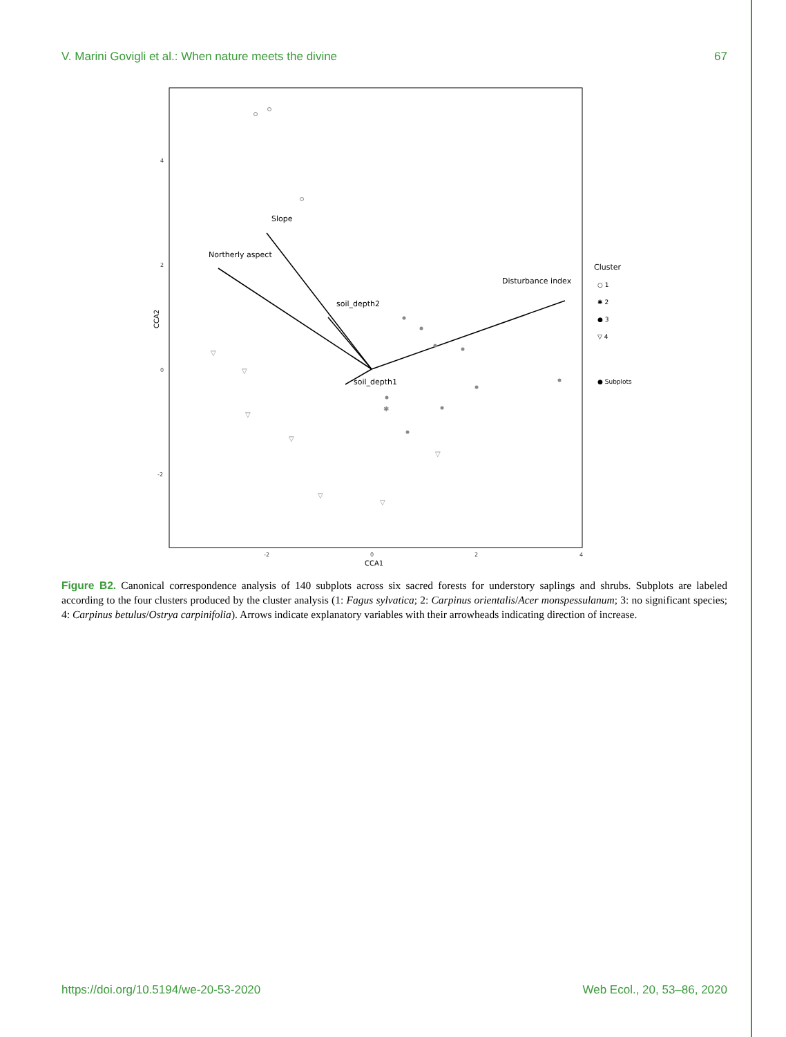V. Marini Govigli et al.: When nature meets the divine 67
4
2
0
-2
-2
0
2
4
CCA1
CCA2
Slope
Northerly aspect
Disturbance index
soil_depth2
soil_depth1
▽
▽
▽
▽
▽
▽
▽
✱
Cluster
○ 1
✱ 2
● 3
▽ 4
● Subplots
Figure B2. Canonical correspondence analysis of 140 subplots across six sacred forests for understory saplings and shrubs. Subplots are labeled according to the four clusters produced by the cluster analysis (1: Fagus sylvatica; 2: Carpinus orientalis/Acer monspessulanum; 3: no significant species; 4: Carpinus betulus/Ostrya carpinifolia). Arrows indicate explanatory variables with their arrowheads indicating direction of increase.
https://doi.org/10.5194/we-20-53-2020 Web Ecol., 20, 53–86, 2020